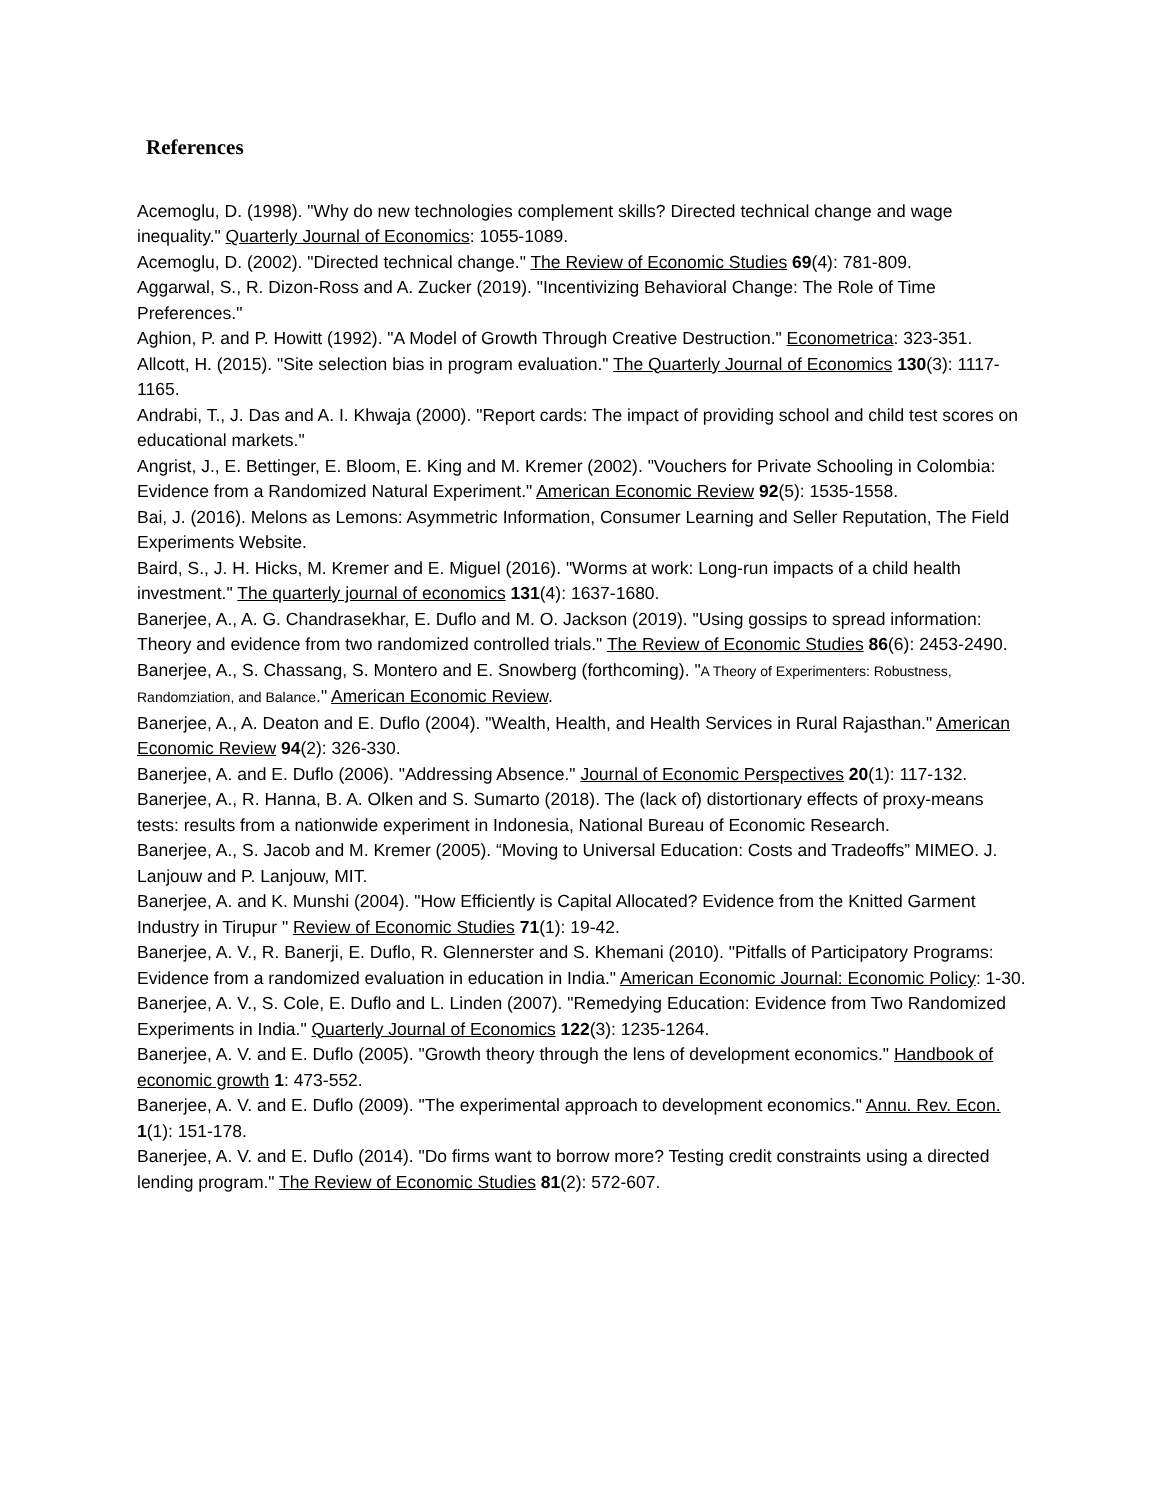References
Acemoglu, D. (1998). "Why do new technologies complement skills? Directed technical change and wage inequality." Quarterly Journal of Economics: 1055-1089.
Acemoglu, D. (2002). "Directed technical change." The Review of Economic Studies 69(4): 781-809.
Aggarwal, S., R. Dizon-Ross and A. Zucker (2019). "Incentivizing Behavioral Change: The Role of Time Preferences."
Aghion, P. and P. Howitt (1992). "A Model of Growth Through Creative Destruction." Econometrica: 323-351.
Allcott, H. (2015). "Site selection bias in program evaluation." The Quarterly Journal of Economics 130(3): 1117-1165.
Andrabi, T., J. Das and A. I. Khwaja (2000). "Report cards: The impact of providing school and child test scores on educational markets."
Angrist, J., E. Bettinger, E. Bloom, E. King and M. Kremer (2002). "Vouchers for Private Schooling in Colombia: Evidence from a Randomized Natural Experiment." American Economic Review 92(5): 1535-1558.
Bai, J. (2016). Melons as Lemons: Asymmetric Information, Consumer Learning and Seller Reputation, The Field Experiments Website.
Baird, S., J. H. Hicks, M. Kremer and E. Miguel (2016). "Worms at work: Long-run impacts of a child health investment." The quarterly journal of economics 131(4): 1637-1680.
Banerjee, A., A. G. Chandrasekhar, E. Duflo and M. O. Jackson (2019). "Using gossips to spread information: Theory and evidence from two randomized controlled trials." The Review of Economic Studies 86(6): 2453-2490.
Banerjee, A., S. Chassang, S. Montero and E. Snowberg (forthcoming). "A Theory of Experimenters: Robustness, Randomziation, and Balance." American Economic Review.
Banerjee, A., A. Deaton and E. Duflo (2004). "Wealth, Health, and Health Services in Rural Rajasthan." American Economic Review 94(2): 326-330.
Banerjee, A. and E. Duflo (2006). "Addressing Absence." Journal of Economic Perspectives 20(1): 117-132.
Banerjee, A., R. Hanna, B. A. Olken and S. Sumarto (2018). The (lack of) distortionary effects of proxy-means tests: results from a nationwide experiment in Indonesia, National Bureau of Economic Research.
Banerjee, A., S. Jacob and M. Kremer (2005). “Moving to Universal Education: Costs and Tradeoffs” MIMEO. J. Lanjouw and P. Lanjouw, MIT.
Banerjee, A. and K. Munshi (2004). "How Efficiently is Capital Allocated? Evidence from the Knitted Garment Industry in Tirupur " Review of Economic Studies 71(1): 19-42.
Banerjee, A. V., R. Banerji, E. Duflo, R. Glennerster and S. Khemani (2010). "Pitfalls of Participatory Programs: Evidence from a randomized evaluation in education in India." American Economic Journal: Economic Policy: 1-30.
Banerjee, A. V., S. Cole, E. Duflo and L. Linden (2007). "Remedying Education: Evidence from Two Randomized Experiments in India." Quarterly Journal of Economics 122(3): 1235-1264.
Banerjee, A. V. and E. Duflo (2005). "Growth theory through the lens of development economics." Handbook of economic growth 1: 473-552.
Banerjee, A. V. and E. Duflo (2009). "The experimental approach to development economics." Annu. Rev. Econ. 1(1): 151-178.
Banerjee, A. V. and E. Duflo (2014). "Do firms want to borrow more? Testing credit constraints using a directed lending program." The Review of Economic Studies 81(2): 572-607.